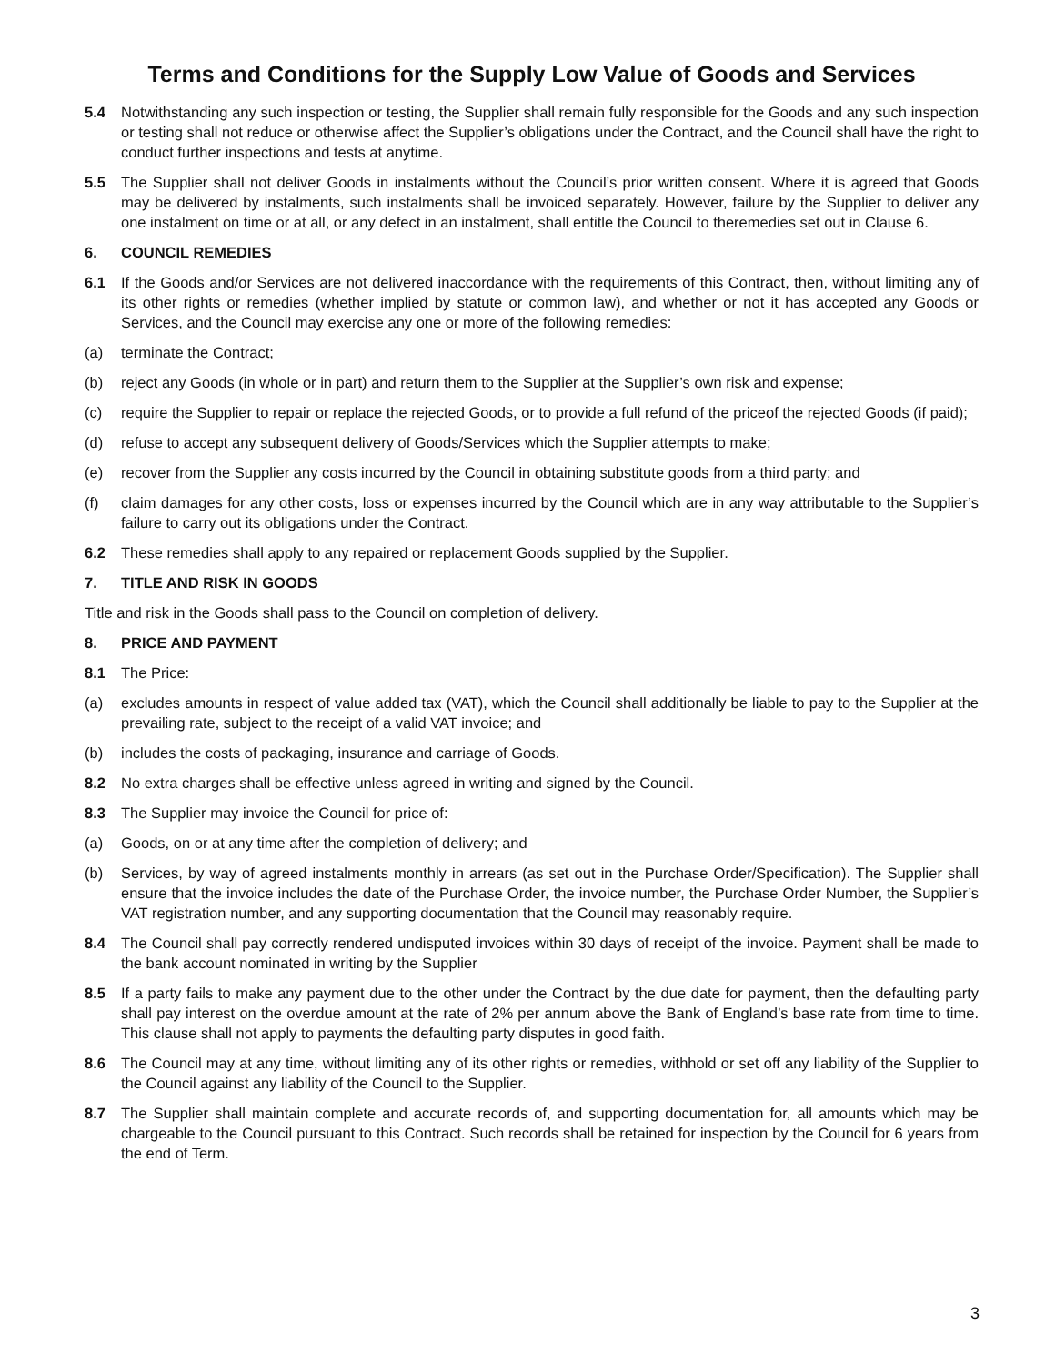Terms and Conditions for the Supply Low Value of Goods and Services
5.4 Notwithstanding any such inspection or testing, the Supplier shall remain fully responsible for the Goods and any such inspection or testing shall not reduce or otherwise affect the Supplier’s obligations under the Contract, and the Council shall have the right to conduct further inspections and tests at anytime.
5.5 The Supplier shall not deliver Goods in instalments without the Council’s prior written consent. Where it is agreed that Goods may be delivered by instalments, such instalments shall be invoiced separately. However, failure by the Supplier to deliver any one instalment on time or at all, or any defect in an instalment, shall entitle the Council to theremedies set out in Clause 6.
6. COUNCIL REMEDIES
6.1 If the Goods and/or Services are not delivered inaccordance with the requirements of this Contract, then, without limiting any of its other rights or remedies (whether implied by statute or common law), and whether or not it has accepted any Goods or Services, and the Council may exercise any one or more of the following remedies:
(a) terminate the Contract;
(b) reject any Goods (in whole or in part) and return them to the Supplier at the Supplier’s own risk and expense;
(c) require the Supplier to repair or replace the rejected Goods, or to provide a full refund of the priceof the rejected Goods (if paid);
(d) refuse to accept any subsequent delivery of Goods/Services which the Supplier attempts to make;
(e) recover from the Supplier any costs incurred by the Council in obtaining substitute goods from a third party; and
(f) claim damages for any other costs, loss or expenses incurred by the Council which are in any way attributable to the Supplier’s failure to carry out its obligations under the Contract.
6.2 These remedies shall apply to any repaired or replacement Goods supplied by the Supplier.
7. TITLE AND RISK IN GOODS
Title and risk in the Goods shall pass to the Council on completion of delivery.
8. PRICE AND PAYMENT
8.1 The Price:
(a) excludes amounts in respect of value added tax (VAT), which the Council shall additionally be liable to pay to the Supplier at the prevailing rate, subject to the receipt of a valid VAT invoice; and
(b) includes the costs of packaging, insurance and carriage of Goods.
8.2 No extra charges shall be effective unless agreed in writing and signed by the Council.
8.3 The Supplier may invoice the Council for price of:
(a) Goods, on or at any time after the completion of delivery; and
(b) Services, by way of agreed instalments monthly in arrears (as set out in the Purchase Order/Specification). The Supplier shall ensure that the invoice includes the date of the Purchase Order, the invoice number, the Purchase Order Number, the Supplier’s VAT registration number, and any supporting documentation that the Council may reasonably require.
8.4 The Council shall pay correctly rendered undisputed invoices within 30 days of receipt of the invoice. Payment shall be made to the bank account nominated in writing by the Supplier
8.5 If a party fails to make any payment due to the other under the Contract by the due date for payment, then the defaulting party shall pay interest on the overdue amount at the rate of 2% per annum above the Bank of England’s base rate from time to time. This clause shall not apply to payments the defaulting party disputes in good faith.
8.6 The Council may at any time, without limiting any of its other rights or remedies, withhold or set off any liability of the Supplier to the Council against any liability of the Council to the Supplier.
8.7 The Supplier shall maintain complete and accurate records of, and supporting documentation for, all amounts which may be chargeable to the Council pursuant to this Contract. Such records shall be retained for inspection by the Council for 6 years from the end of Term.
3